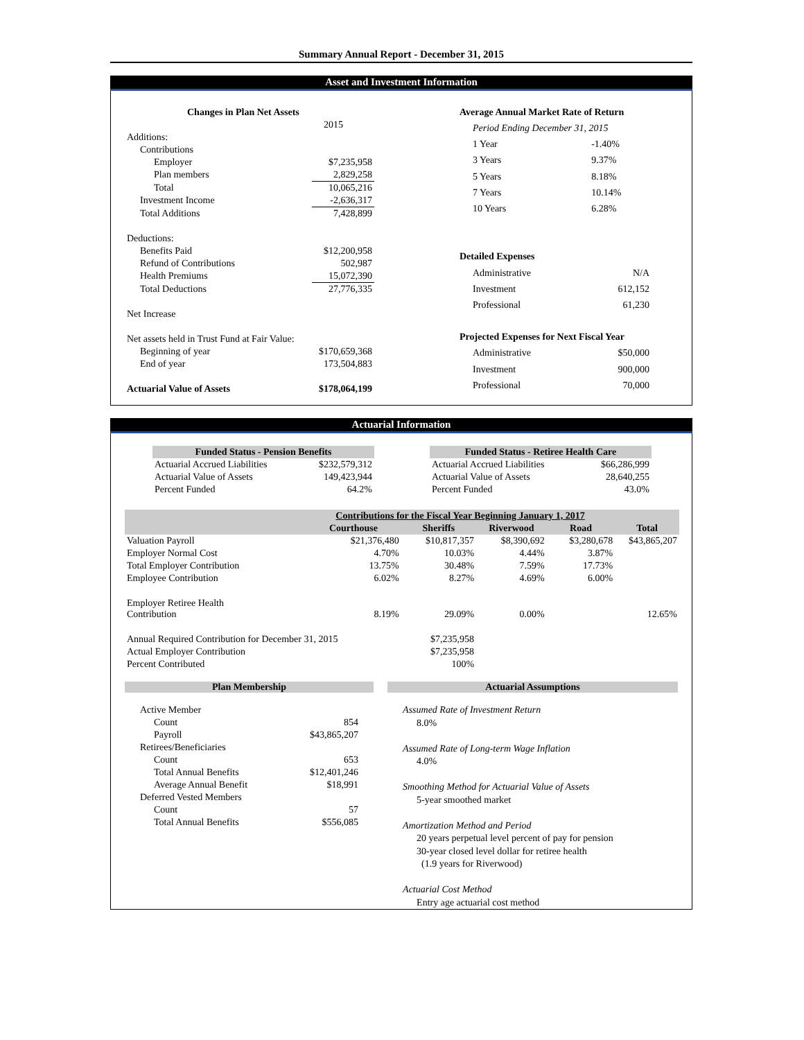Summary Annual Report - December 31, 2015
Asset and Investment Information
| Changes in Plan Net Assets | |
| --- | --- |
| | 2015 |
| Additions: | |
| Contributions | |
| Employer | $7,235,958 |
| Plan members | 2,829,258 |
| Total | 10,065,216 |
| Investment Income | -2,636,317 |
| Total Additions | 7,428,899 |
| Deductions: | |
| Benefits Paid | $12,200,958 |
| Refund of Contributions | 502,987 |
| Health Premiums | 15,072,390 |
| Total Deductions | 27,776,335 |
| Net Increase | |
| Net assets held in Trust Fund at Fair Value: | |
| Beginning of year | $170,659,368 |
| End of year | 173,504,883 |
| Actuarial Value of Assets | $178,064,199 |
| Average Annual Market Rate of Return | |
| --- | --- |
| Period Ending December 31, 2015 | |
| 1 Year | -1.40% |
| 3 Years | 9.37% |
| 5 Years | 8.18% |
| 7 Years | 10.14% |
| 10 Years | 6.28% |
| Detailed Expenses | |
| Administrative | N/A |
| Investment | 612,152 |
| Professional | 61,230 |
| Projected Expenses for Next Fiscal Year | |
| Administrative | $50,000 |
| Investment | 900,000 |
| Professional | 70,000 |
Actuarial Information
| Funded Status - Pension Benefits | |
| Actuarial Accrued Liabilities | $232,579,312 |
| Actuarial Value of Assets | 149,423,944 |
| Percent Funded | 64.2% |
| Funded Status - Retiree Health Care | |
| Actuarial Accrued Liabilities | $66,286,999 |
| Actuarial Value of Assets | 28,640,255 |
| Percent Funded | 43.0% |
| | Contributions for the Fiscal Year Beginning January 1, 2017 | | | | |
| --- | --- | --- | --- | --- | --- |
| | Courthouse | Sheriffs | Riverwood | Road | Total |
| Valuation Payroll | $21,376,480 | $10,817,357 | $8,390,692 | $3,280,678 | $43,865,207 |
| Employer Normal Cost | 4.70% | 10.03% | 4.44% | 3.87% | |
| Total Employer Contribution | 13.75% | 30.48% | 7.59% | 17.73% | |
| Employee Contribution | 6.02% | 8.27% | 4.69% | 6.00% | |
| Employer Retiree Health Contribution | 8.19% | 29.09% | 0.00% | | 12.65% |
| Annual Required Contribution for December 31, 2015 | | $7,235,958 | | | |
| Actual Employer Contribution | | $7,235,958 | | | |
| Percent Contributed | | 100% | | | |
Plan Membership
| Active Member | |
| Count | 854 |
| Payroll | $43,865,207 |
| Retirees/Beneficiaries | |
| Count | 653 |
| Total Annual Benefits | $12,401,246 |
| Average Annual Benefit | $18,991 |
| Deferred Vested Members | |
| Count | 57 |
| Total Annual Benefits | $556,085 |
Actuarial Assumptions
Assumed Rate of Investment Return
8.0%
Assumed Rate of Long-term Wage Inflation
4.0%
Smoothing Method for Actuarial Value of Assets
5-year smoothed market
Amortization Method and Period
20 years perpetual level percent of pay for pension
30-year closed level dollar for retiree health
(1.9 years for Riverwood)
Actuarial Cost Method
Entry age actuarial cost method